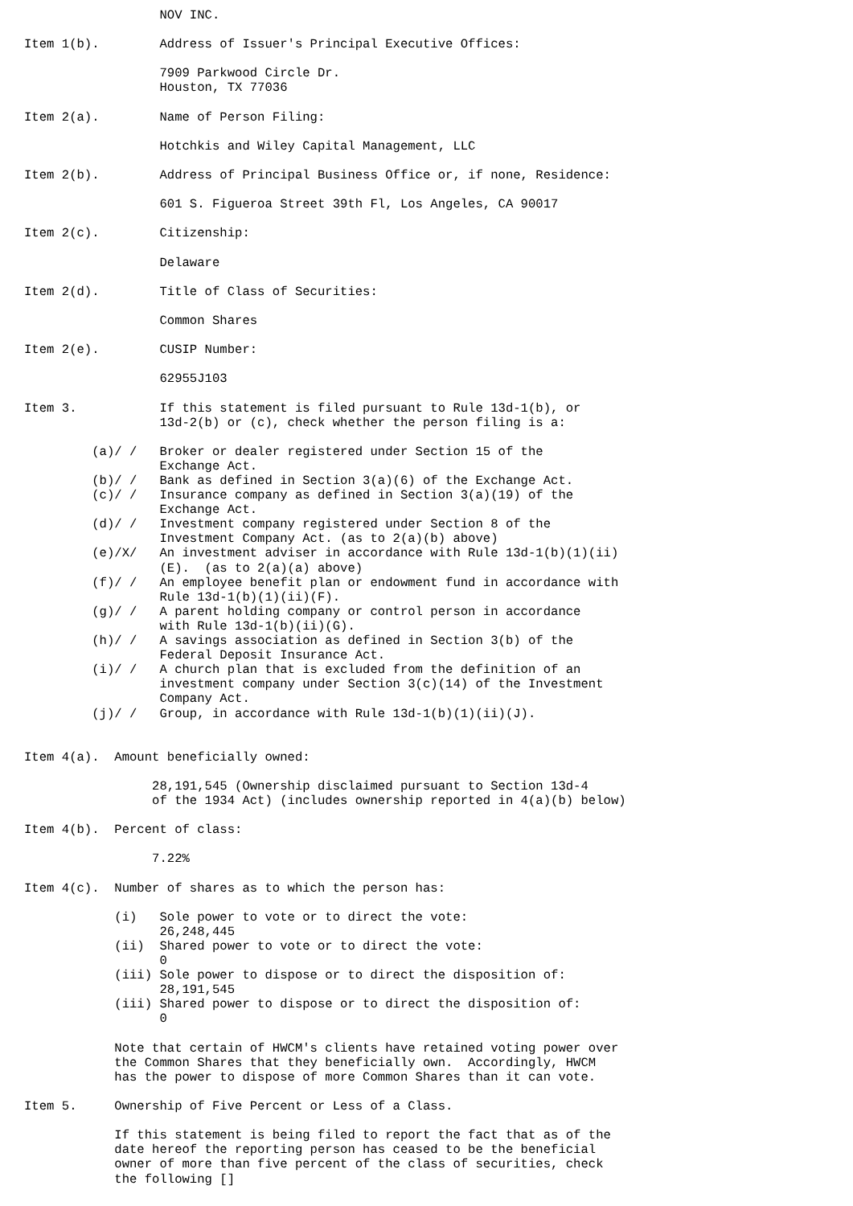NOV INC.

Item 1(b).        Address of Issuer's Principal Executive Offices:

                  7909 Parkwood Circle Dr.
                  Houston, TX 77036

Item 2(a).        Name of Person Filing:

                  Hotchkis and Wiley Capital Management, LLC

Item 2(b).        Address of Principal Business Office or, if none, Residence:

                  601 S. Figueroa Street 39th Fl, Los Angeles, CA 90017

Item 2(c).        Citizenship:

                  Delaware

Item 2(d).        Title of Class of Securities:

                  Common Shares

Item 2(e).        CUSIP Number:

                  62955J103

Item 3.           If this statement is filed pursuant to Rule 13d-1(b), or
                  13d-2(b) or (c), check whether the person filing is a:

         (a)/ /   Broker or dealer registered under Section 15 of the
                  Exchange Act.
         (b)/ /   Bank as defined in Section 3(a)(6) of the Exchange Act.
         (c)/ /   Insurance company as defined in Section 3(a)(19) of the
                  Exchange Act.
         (d)/ /   Investment company registered under Section 8 of the
                  Investment Company Act. (as to 2(a)(b) above)
         (e)/X/   An investment adviser in accordance with Rule 13d-1(b)(1)(ii)
                  (E).  (as to 2(a)(a) above)
         (f)/ /   An employee benefit plan or endowment fund in accordance with
                  Rule 13d-1(b)(1)(ii)(F).
         (g)/ /   A parent holding company or control person in accordance
                  with Rule 13d-1(b)(ii)(G).
         (h)/ /   A savings association as defined in Section 3(b) of the
                  Federal Deposit Insurance Act.
         (i)/ /   A church plan that is excluded from the definition of an
                  investment company under Section 3(c)(14) of the Investment
                  Company Act.
         (j)/ /   Group, in accordance with Rule 13d-1(b)(1)(ii)(J).


Item 4(a).  Amount beneficially owned:

                 28,191,545 (Ownership disclaimed pursuant to Section 13d-4
                 of the 1934 Act) (includes ownership reported in 4(a)(b) below)

Item 4(b).  Percent of class:

                 7.22%

Item 4(c).  Number of shares as to which the person has:

            (i)   Sole power to vote or to direct the vote:
                  26,248,445
            (ii)  Shared power to vote or to direct the vote:
                  0
            (iii) Sole power to dispose or to direct the disposition of:
                  28,191,545
            (iii) Shared power to dispose or to direct the disposition of:
                  0

            Note that certain of HWCM's clients have retained voting power over
            the Common Shares that they beneficially own.  Accordingly, HWCM
            has the power to dispose of more Common Shares than it can vote.

Item 5.     Ownership of Five Percent or Less of a Class.

            If this statement is being filed to report the fact that as of the
            date hereof the reporting person has ceased to be the beneficial
            owner of more than five percent of the class of securities, check
            the following []